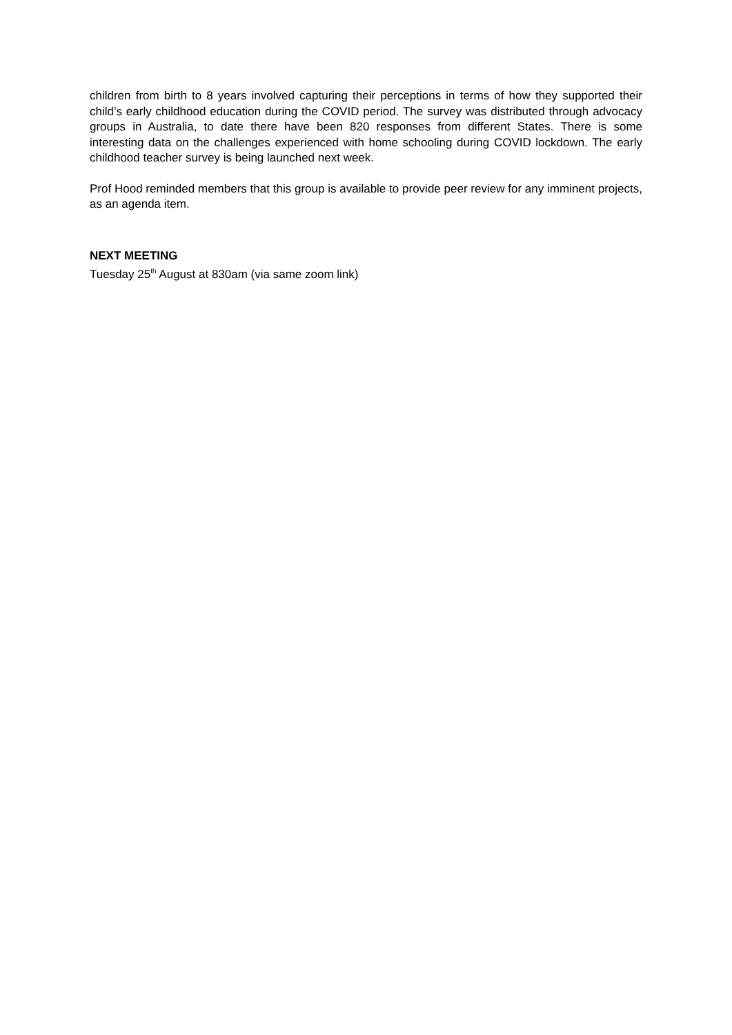children from birth to 8 years involved capturing their perceptions in terms of how they supported their child’s early childhood education during the COVID period. The survey was distributed through advocacy groups in Australia, to date there have been 820 responses from different States. There is some interesting data on the challenges experienced with home schooling during COVID lockdown. The early childhood teacher survey is being launched next week.
Prof Hood reminded members that this group is available to provide peer review for any imminent projects, as an agenda item.
NEXT MEETING
Tuesday 25<sup>th</sup> August at 830am (via same zoom link)